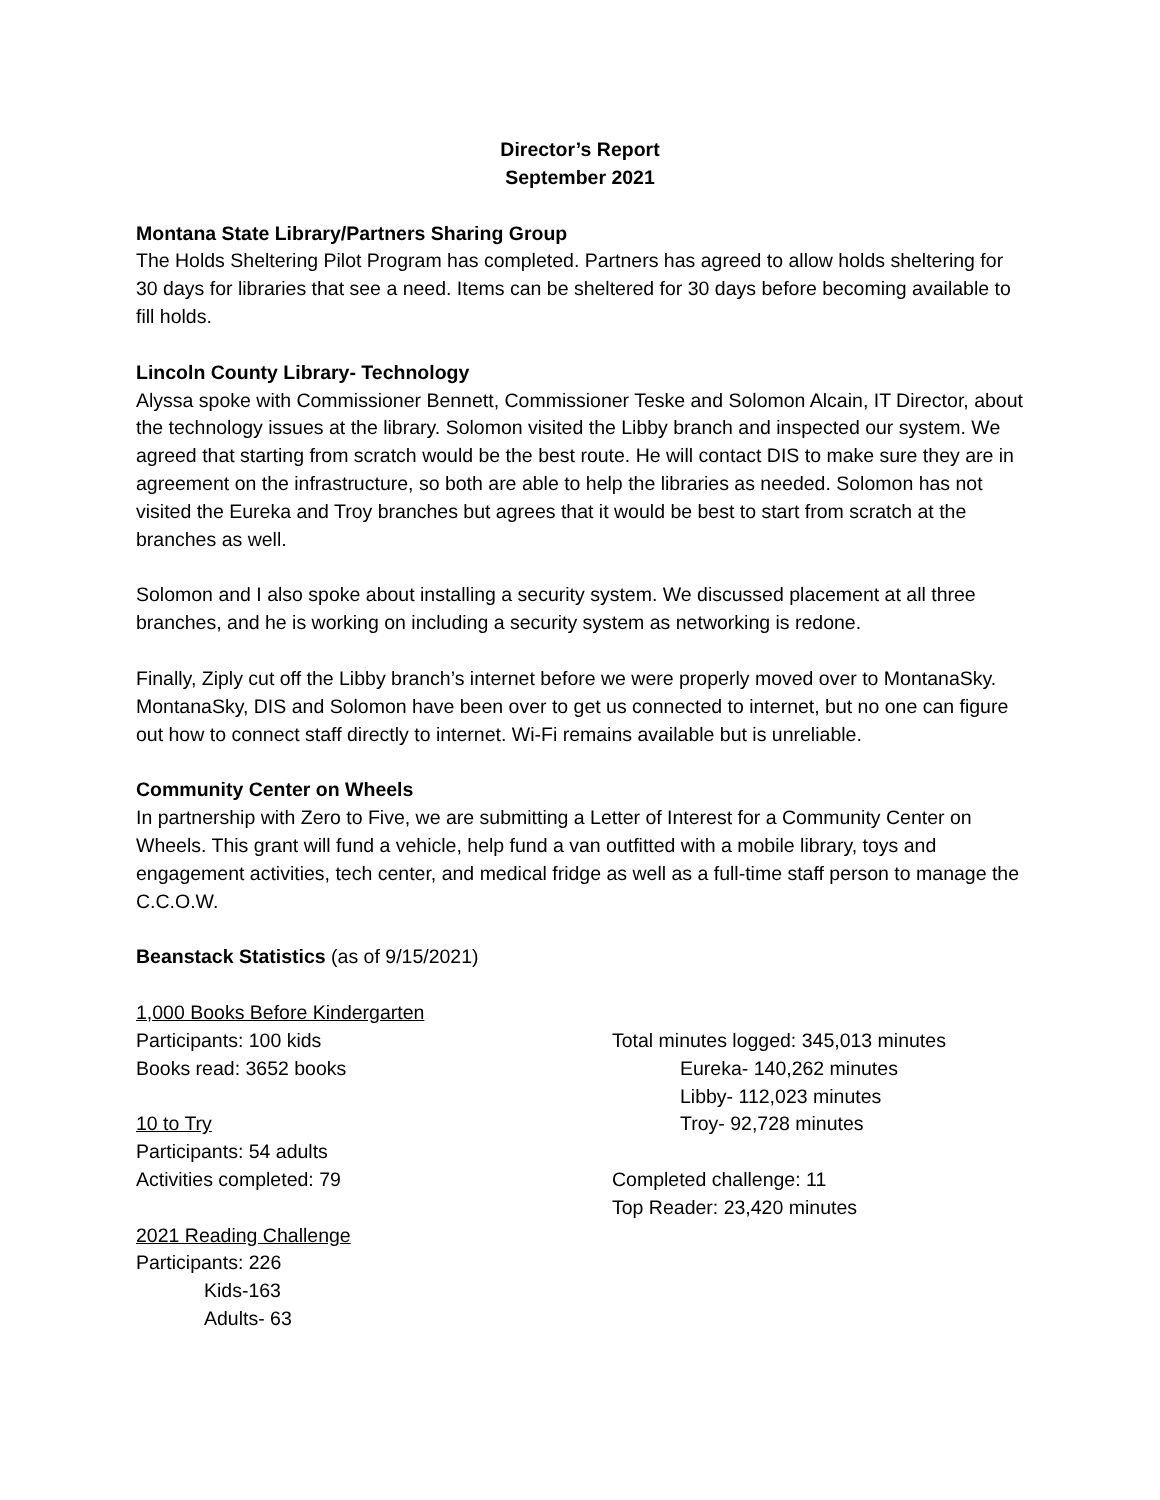Director’s Report
September 2021
Montana State Library/Partners Sharing Group
The Holds Sheltering Pilot Program has completed. Partners has agreed to allow holds sheltering for 30 days for libraries that see a need. Items can be sheltered for 30 days before becoming available to fill holds.
Lincoln County Library- Technology
Alyssa spoke with Commissioner Bennett, Commissioner Teske and Solomon Alcain, IT Director, about the technology issues at the library. Solomon visited the Libby branch and inspected our system. We agreed that starting from scratch would be the best route. He will contact DIS to make sure they are in agreement on the infrastructure, so both are able to help the libraries as needed. Solomon has not visited the Eureka and Troy branches but agrees that it would be best to start from scratch at the branches as well.
Solomon and I also spoke about installing a security system. We discussed placement at all three branches, and he is working on including a security system as networking is redone.
Finally, Ziply cut off the Libby branch’s internet before we were properly moved over to MontanaSky. MontanaSky, DIS and Solomon have been over to get us connected to internet, but no one can figure out how to connect staff directly to internet. Wi-Fi remains available but is unreliable.
Community Center on Wheels
In partnership with Zero to Five, we are submitting a Letter of Interest for a Community Center on Wheels. This grant will fund a vehicle, help fund a van outfitted with a mobile library, toys and engagement activities, tech center, and medical fridge as well as a full-time staff person to manage the C.C.O.W.
Beanstack Statistics (as of 9/15/2021)
1,000 Books Before Kindergarten
Participants: 100 kids
Books read: 3652 books
10 to Try
Participants: 54 adults
Activities completed: 79
2021 Reading Challenge
Participants: 226
Kids-163
Adults- 63
Total minutes logged: 345,013 minutes
Eureka- 140,262 minutes
Libby- 112,023 minutes
Troy- 92,728 minutes
Completed challenge: 11
Top Reader: 23,420 minutes